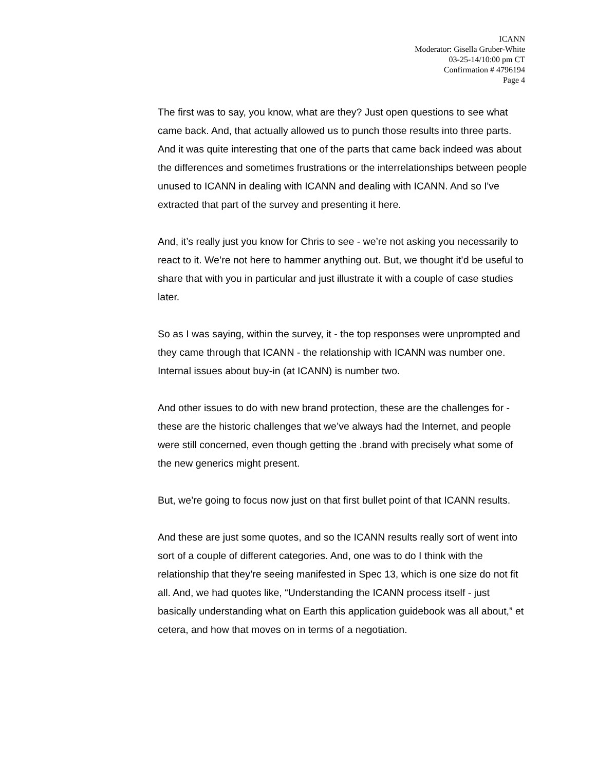ICANN
Moderator: Gisella Gruber-White
03-25-14/10:00 pm CT
Confirmation # 4796194
Page 4
The first was to say, you know, what are they? Just open questions to see what came back. And, that actually allowed us to punch those results into three parts. And it was quite interesting that one of the parts that came back indeed was about the differences and sometimes frustrations or the interrelationships between people unused to ICANN in dealing with ICANN and dealing with ICANN. And so I've extracted that part of the survey and presenting it here.
And, it’s really just you know for Chris to see - we’re not asking you necessarily to react to it. We’re not here to hammer anything out. But, we thought it’d be useful to share that with you in particular and just illustrate it with a couple of case studies later.
So as I was saying, within the survey, it - the top responses were unprompted and they came through that ICANN - the relationship with ICANN was number one. Internal issues about buy-in (at ICANN) is number two.
And other issues to do with new brand protection, these are the challenges for - these are the historic challenges that we’ve always had the Internet, and people were still concerned, even though getting the .brand with precisely what some of the new generics might present.
But, we’re going to focus now just on that first bullet point of that ICANN results.
And these are just some quotes, and so the ICANN results really sort of went into sort of a couple of different categories. And, one was to do I think with the relationship that they’re seeing manifested in Spec 13, which is one size do not fit all. And, we had quotes like, “Understanding the ICANN process itself - just basically understanding what on Earth this application guidebook was all about,” et cetera, and how that moves on in terms of a negotiation.